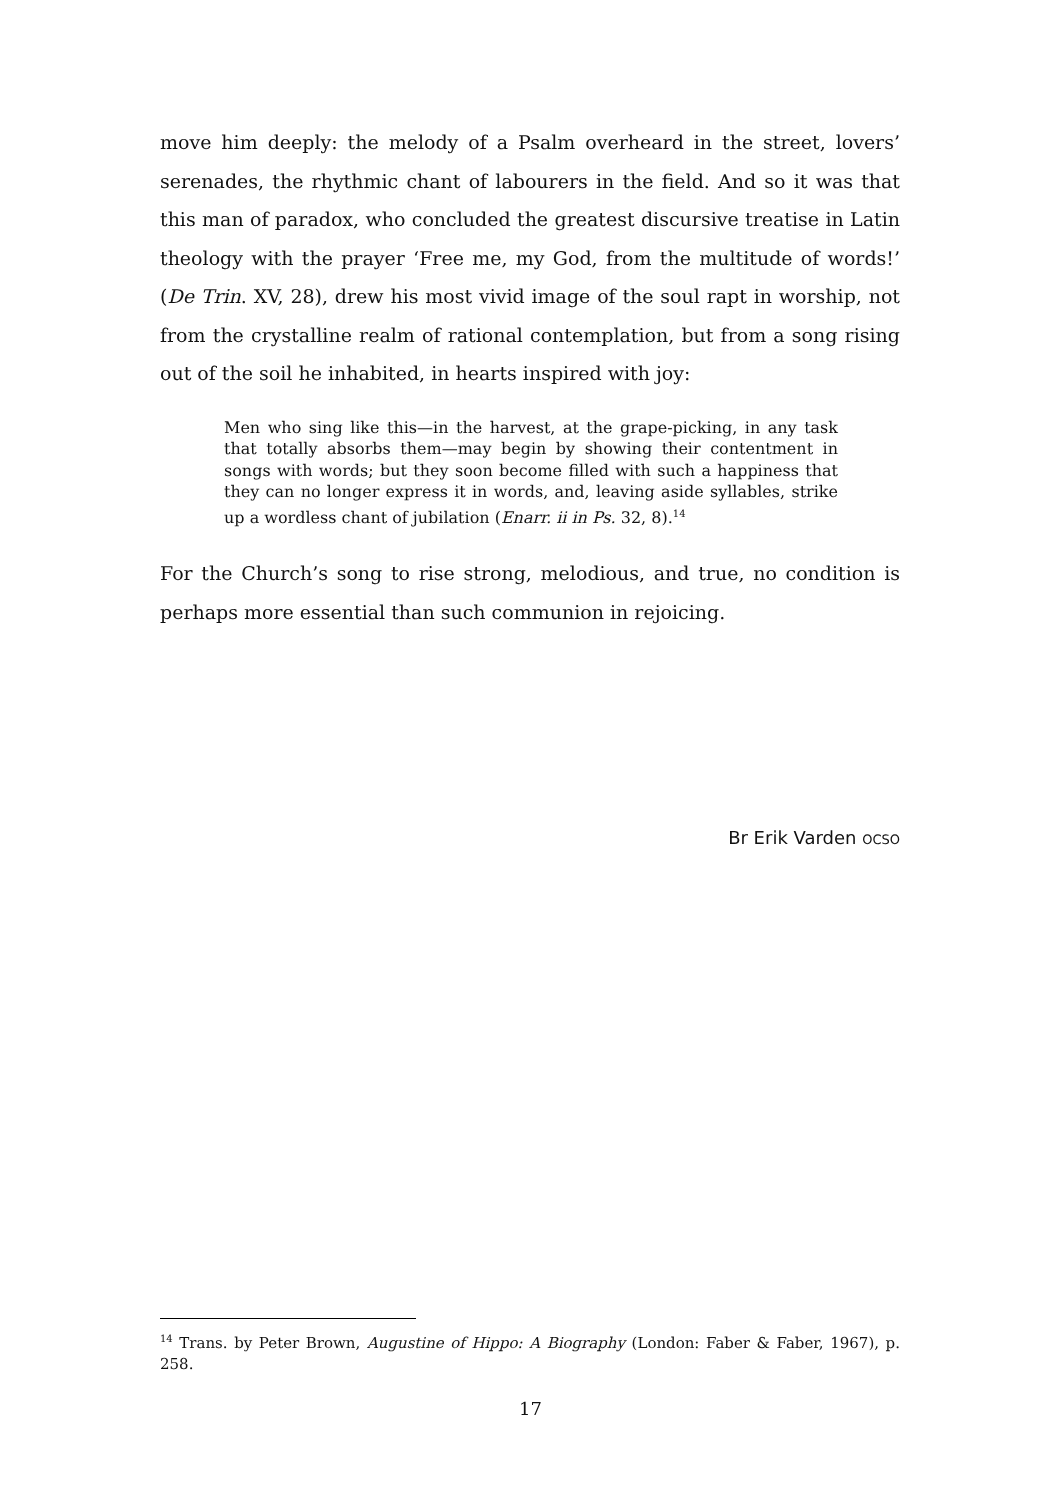move him deeply: the melody of a Psalm overheard in the street, lovers’ serenades, the rhythmic chant of labourers in the field. And so it was that this man of paradox, who concluded the greatest discursive treatise in Latin theology with the prayer ‘Free me, my God, from the multitude of words!’ (De Trin. XV, 28), drew his most vivid image of the soul rapt in worship, not from the crystalline realm of rational contemplation, but from a song rising out of the soil he inhabited, in hearts inspired with joy:
Men who sing like this—in the harvest, at the grape-picking, in any task that totally absorbs them—may begin by showing their contentment in songs with words; but they soon become filled with such a happiness that they can no longer express it in words, and, leaving aside syllables, strike up a wordless chant of jubilation (Enarr. ii in Ps. 32, 8).<sup>14</sup>
For the Church’s song to rise strong, melodious, and true, no condition is perhaps more essential than such communion in rejoicing.
Br Erik Varden OCSO
<sup>14</sup> Trans. by Peter Brown, Augustine of Hippo: A Biography (London: Faber & Faber, 1967), p. 258.
17